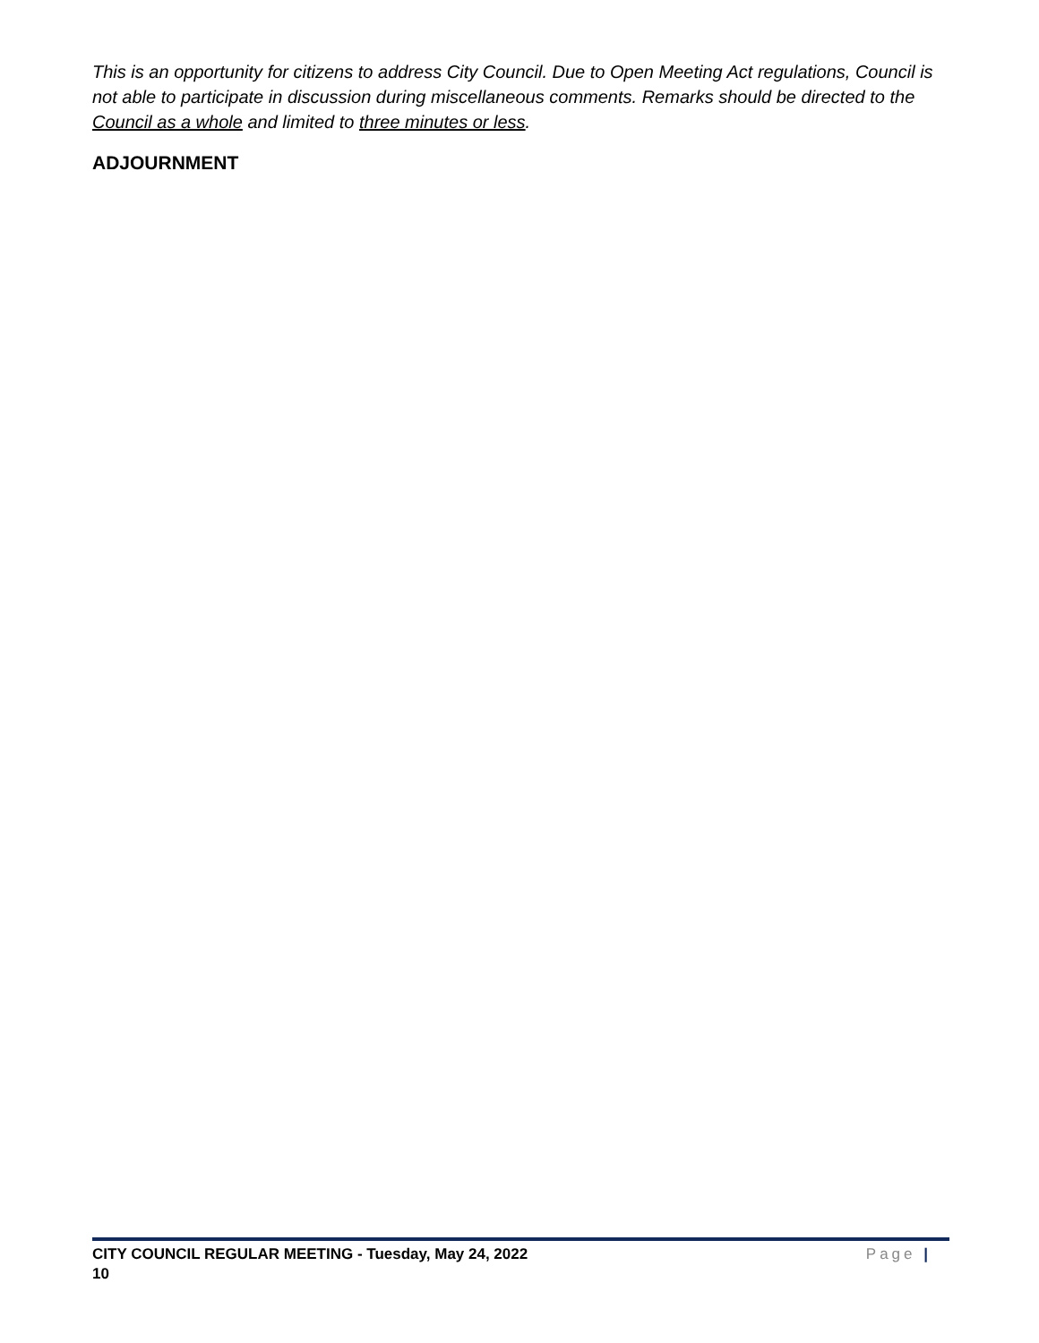This is an opportunity for citizens to address City Council. Due to Open Meeting Act regulations, Council is not able to participate in discussion during miscellaneous comments. Remarks should be directed to the Council as a whole and limited to three minutes or less.
ADJOURNMENT
CITY COUNCIL REGULAR MEETING - Tuesday, May 24, 2022 Page |
10